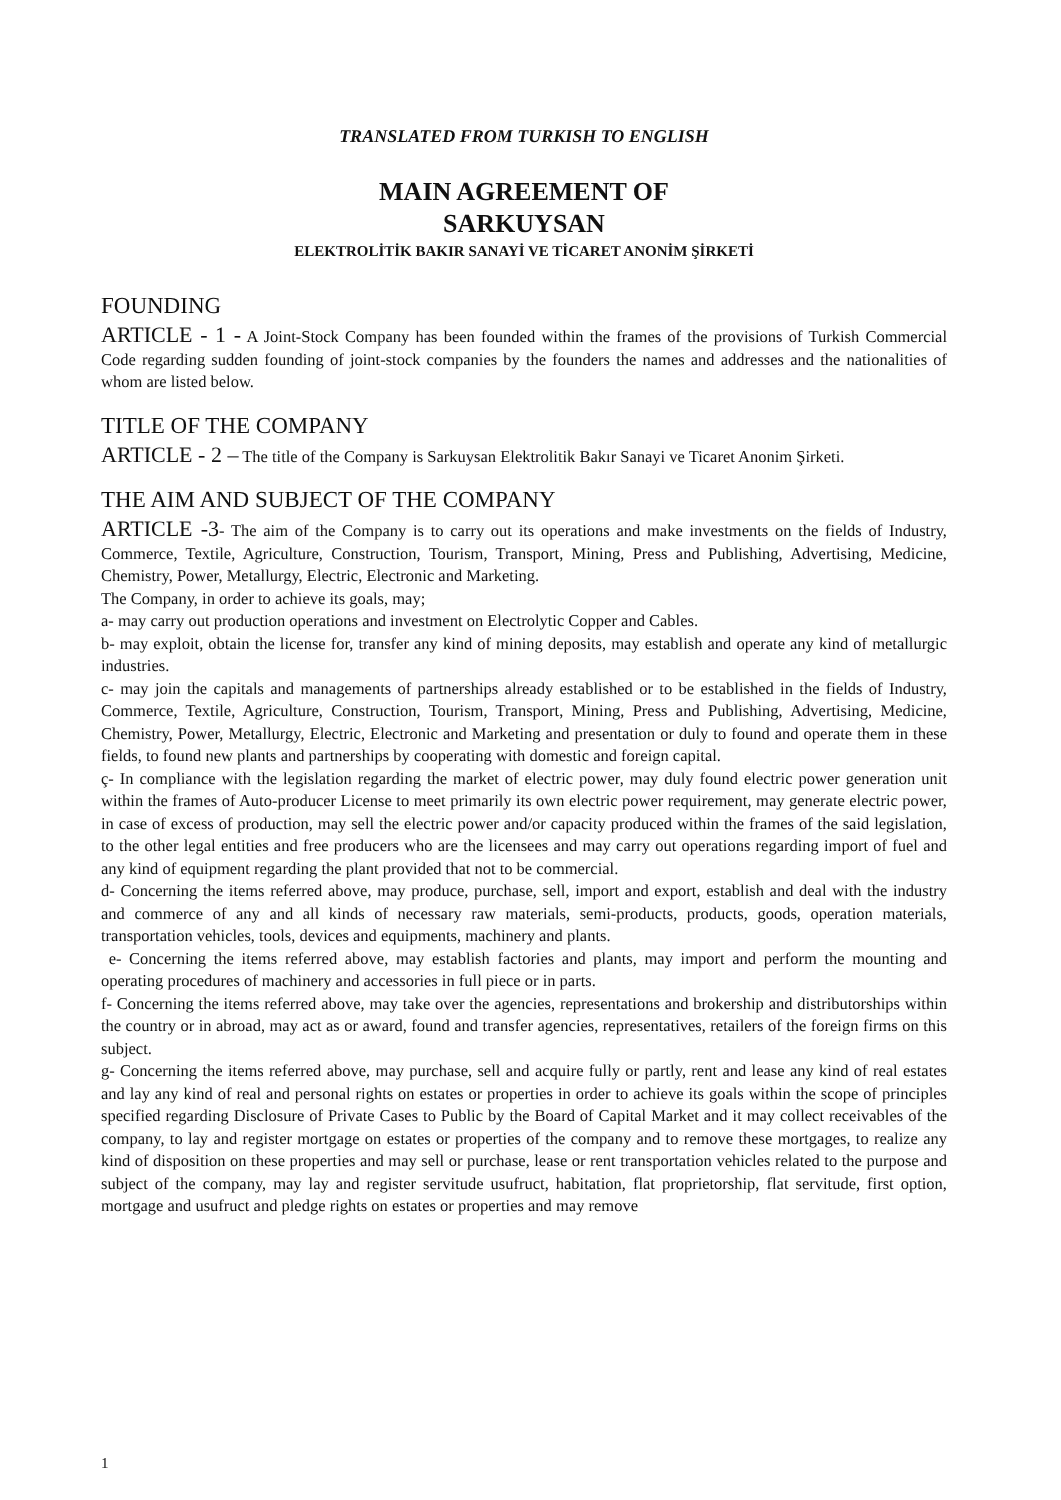TRANSLATED FROM TURKISH TO ENGLISH
MAIN AGREEMENT OF
SARKUYSAN
ELEKTROLİTİK BAKIR SANAYİ VE TİCARET ANONİM ŞİRKETİ
FOUNDING
ARTICLE - 1 - A Joint-Stock Company has been founded within the frames of the provisions of Turkish Commercial Code regarding sudden founding of joint-stock companies by the founders the names and addresses and the nationalities of whom are listed below.
TITLE OF THE COMPANY
ARTICLE - 2 – The title of the Company is Sarkuysan Elektrolitik Bakır Sanayi ve Ticaret Anonim Şirketi.
THE AIM AND SUBJECT OF THE COMPANY
ARTICLE -3- The aim of the Company is to carry out its operations and make investments on the fields of Industry, Commerce, Textile, Agriculture, Construction, Tourism, Transport, Mining, Press and Publishing, Advertising, Medicine, Chemistry, Power, Metallurgy, Electric, Electronic and Marketing.
The Company, in order to achieve its goals, may;
a- may carry out production operations and investment on Electrolytic Copper and Cables.
b- may exploit, obtain the license for, transfer any kind of mining deposits, may establish and operate any kind of metallurgic industries.
c- may join the capitals and managements of partnerships already established or to be established in the fields of Industry, Commerce, Textile, Agriculture, Construction, Tourism, Transport, Mining, Press and Publishing, Advertising, Medicine, Chemistry, Power, Metallurgy, Electric, Electronic and Marketing and presentation or duly to found and operate them in these fields, to found new plants and partnerships by cooperating with domestic and foreign capital.
ç- In compliance with the legislation regarding the market of electric power, may duly found electric power generation unit within the frames of Auto-producer License to meet primarily its own electric power requirement, may generate electric power, in case of excess of production, may sell the electric power and/or capacity produced within the frames of the said legislation, to the other legal entities and free producers who are the licensees and may carry out operations regarding import of fuel and any kind of equipment regarding the plant provided that not to be commercial.
d- Concerning the items referred above, may produce, purchase, sell, import and export, establish and deal with the industry and commerce of any and all kinds of necessary raw materials, semi-products, products, goods, operation materials, transportation vehicles, tools, devices and equipments, machinery and plants.
e- Concerning the items referred above, may establish factories and plants, may import and perform the mounting and operating procedures of machinery and accessories in full piece or in parts.
f- Concerning the items referred above, may take over the agencies, representations and brokership and distributorships within the country or in abroad, may act as or award, found and transfer agencies, representatives, retailers of the foreign firms on this subject.
g- Concerning the items referred above, may purchase, sell and acquire fully or partly, rent and lease any kind of real estates and lay any kind of real and personal rights on estates or properties in order to achieve its goals within the scope of principles specified regarding Disclosure of Private Cases to Public by the Board of Capital Market and it may collect receivables of the company, to lay and register mortgage on estates or properties of the company and to remove these mortgages, to realize any kind of disposition on these properties and may sell or purchase, lease or rent transportation vehicles related to the purpose and subject of the company, may lay and register servitude usufruct, habitation, flat proprietorship, flat servitude, first option, mortgage and usufruct and pledge rights on estates or properties and may remove
1